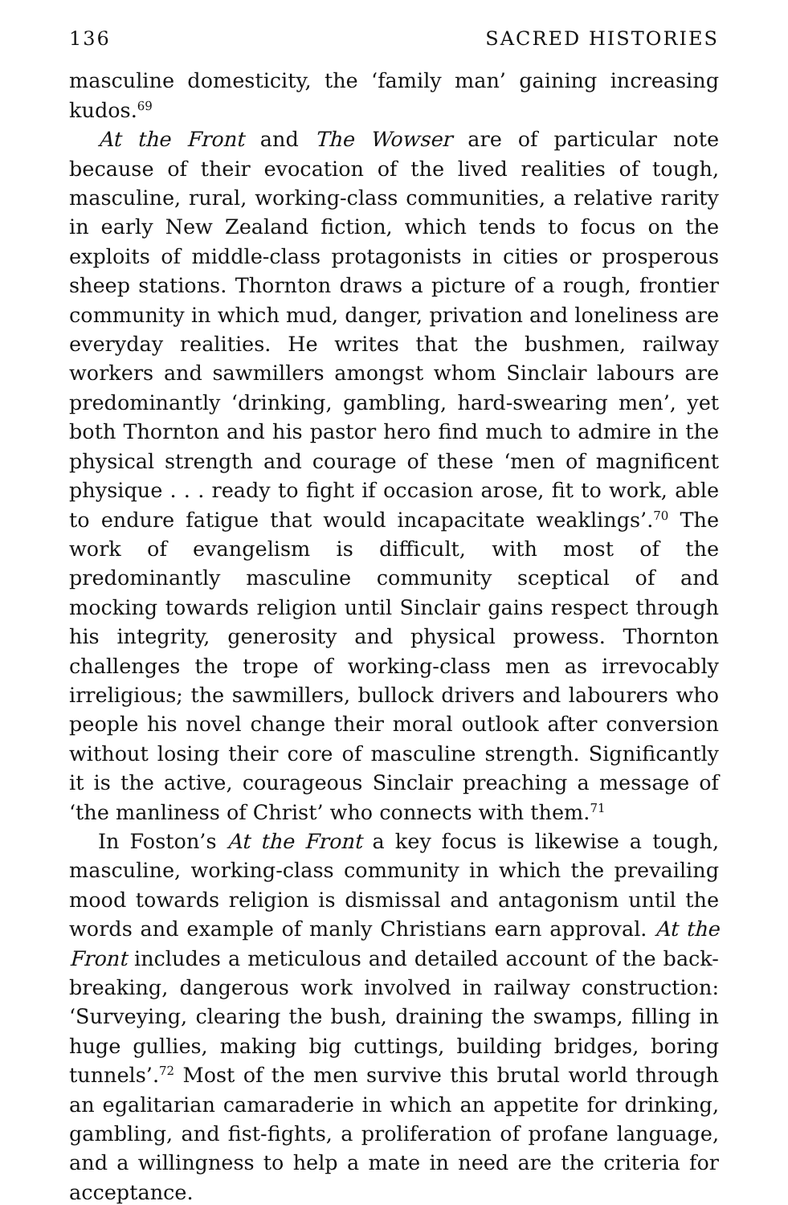136 SACRED HISTORIES
masculine domesticity, the ‘family man’ gaining increasing kudos.<sup>69</sup>
At the Front and The Wowser are of particular note because of their evocation of the lived realities of tough, masculine, rural, working-class communities, a relative rarity in early New Zealand fiction, which tends to focus on the exploits of middle-class protagonists in cities or prosperous sheep stations. Thornton draws a picture of a rough, frontier community in which mud, danger, privation and loneliness are everyday realities. He writes that the bushmen, railway workers and sawmillers amongst whom Sinclair labours are predominantly ‘drinking, gambling, hard-swearing men’, yet both Thornton and his pastor hero find much to admire in the physical strength and courage of these ‘men of magnificent physique . . . ready to fight if occasion arose, fit to work, able to endure fatigue that would incapacitate weaklings’.<sup>70</sup> The work of evangelism is difficult, with most of the predominantly masculine community sceptical of and mocking towards religion until Sinclair gains respect through his integrity, generosity and physical prowess. Thornton challenges the trope of working-class men as irrevocably irreligious; the sawmillers, bullock drivers and labourers who people his novel change their moral outlook after conversion without losing their core of masculine strength. Significantly it is the active, courageous Sinclair preaching a message of ‘the manliness of Christ’ who connects with them.<sup>71</sup>
In Foston’s At the Front a key focus is likewise a tough, masculine, working-class community in which the prevailing mood towards religion is dismissal and antagonism until the words and example of manly Christians earn approval. At the Front includes a meticulous and detailed account of the back-breaking, dangerous work involved in railway construction: ‘Surveying, clearing the bush, draining the swamps, filling in huge gullies, making big cuttings, building bridges, boring tunnels’.<sup>72</sup> Most of the men survive this brutal world through an egalitarian camaraderie in which an appetite for drinking, gambling, and fist-fights, a proliferation of profane language, and a willingness to help a mate in need are the criteria for acceptance.